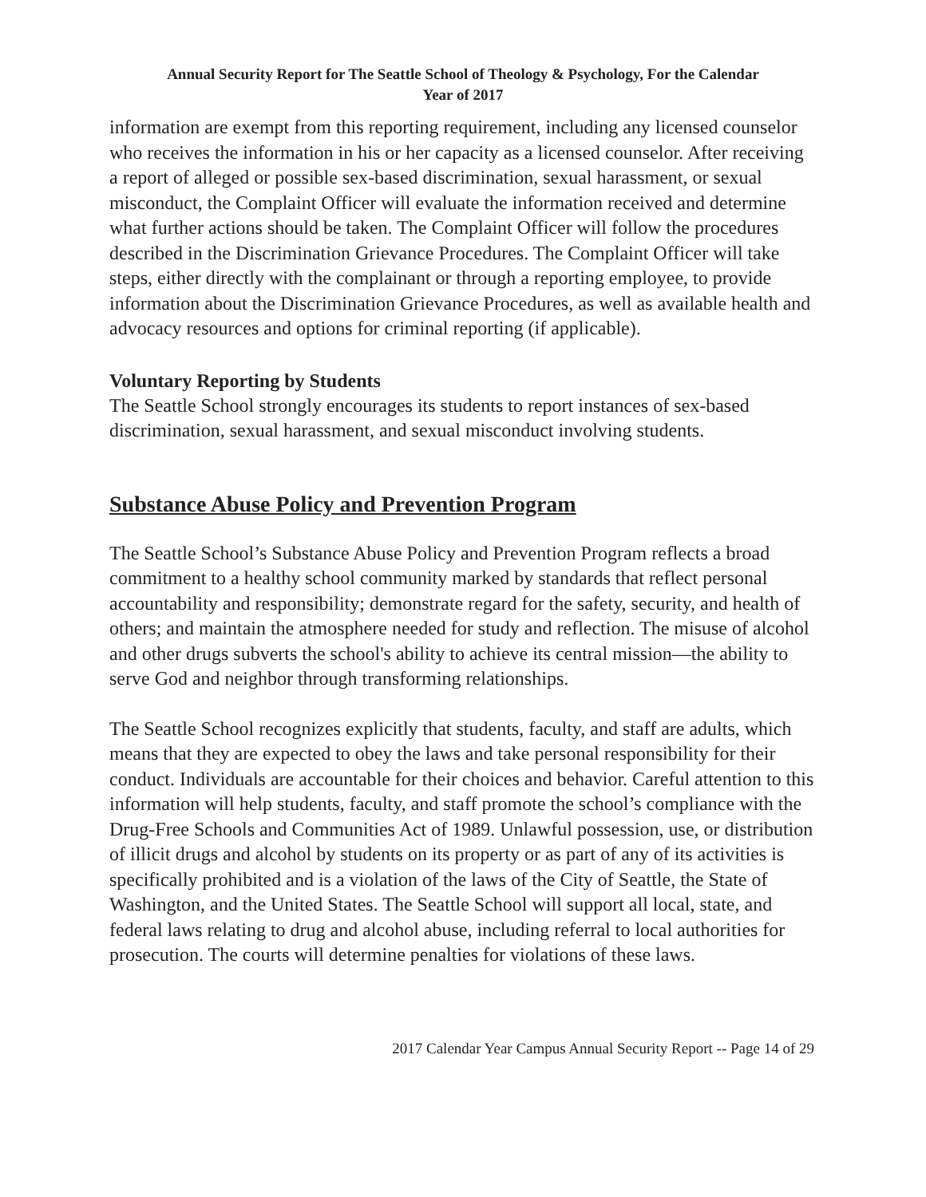Annual Security Report for The Seattle School of Theology & Psychology, For the Calendar
Year of 2017
information are exempt from this reporting requirement, including any licensed counselor who receives the information in his or her capacity as a licensed counselor. After receiving a report of alleged or possible sex-based discrimination, sexual harassment, or sexual misconduct, the Complaint Officer will evaluate the information received and determine what further actions should be taken. The Complaint Officer will follow the procedures described in the Discrimination Grievance Procedures. The Complaint Officer will take steps, either directly with the complainant or through a reporting employee, to provide information about the Discrimination Grievance Procedures, as well as available health and advocacy resources and options for criminal reporting (if applicable).
Voluntary Reporting by Students
The Seattle School strongly encourages its students to report instances of sex-based discrimination, sexual harassment, and sexual misconduct involving students.
Substance Abuse Policy and Prevention Program
The Seattle School’s Substance Abuse Policy and Prevention Program reflects a broad commitment to a healthy school community marked by standards that reflect personal accountability and responsibility; demonstrate regard for the safety, security, and health of others; and maintain the atmosphere needed for study and reflection. The misuse of alcohol and other drugs subverts the school's ability to achieve its central mission—the ability to serve God and neighbor through transforming relationships.
The Seattle School recognizes explicitly that students, faculty, and staff are adults, which means that they are expected to obey the laws and take personal responsibility for their conduct. Individuals are accountable for their choices and behavior. Careful attention to this information will help students, faculty, and staff promote the school’s compliance with the Drug-Free Schools and Communities Act of 1989. Unlawful possession, use, or distribution of illicit drugs and alcohol by students on its property or as part of any of its activities is specifically prohibited and is a violation of the laws of the City of Seattle, the State of Washington, and the United States. The Seattle School will support all local, state, and federal laws relating to drug and alcohol abuse, including referral to local authorities for prosecution. The courts will determine penalties for violations of these laws.
2017 Calendar Year Campus Annual Security Report -- Page 14 of 29